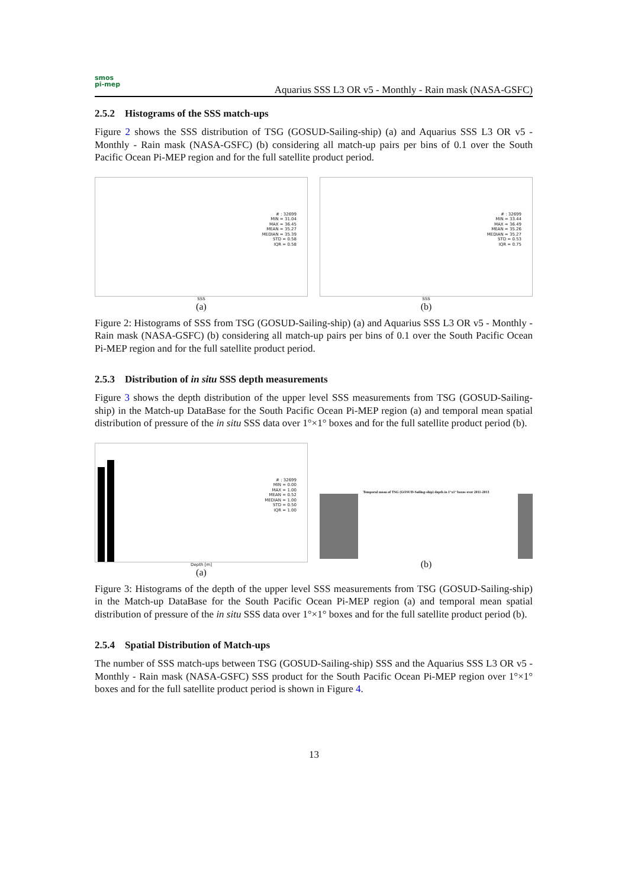smos
pi-mep
Aquarius SSS L3 OR v5 - Monthly - Rain mask (NASA-GSFC)
2.5.2 Histograms of the SSS match-ups
Figure 2 shows the SSS distribution of TSG (GOSUD-Sailing-ship) (a) and Aquarius SSS L3 OR v5 - Monthly - Rain mask (NASA-GSFC) (b) considering all match-up pairs per bins of 0.1 over the South Pacific Ocean Pi-MEP region and for the full satellite product period.
# : 32699
MIN = 31.04
MAX = 36.45
MEAN = 35.27
MEDIAN = 35.39
STD = 0.58
IQR = 0.58
SSS
(a)
# : 32699
MIN = 33.44
MAX = 36.49
MEAN = 35.26
MEDIAN = 35.27
STD = 0.53
IQR = 0.75
SSS
(b)
Figure 2: Histograms of SSS from TSG (GOSUD-Sailing-ship) (a) and Aquarius SSS L3 OR v5 - Monthly - Rain mask (NASA-GSFC) (b) considering all match-up pairs per bins of 0.1 over the South Pacific Ocean Pi-MEP region and for the full satellite product period.
2.5.3 Distribution of in situ SSS depth measurements
Figure 3 shows the depth distribution of the upper level SSS measurements from TSG (GOSUD-Sailing-ship) in the Match-up DataBase for the South Pacific Ocean Pi-MEP region (a) and temporal mean spatial distribution of pressure of the in situ SSS data over 1°×1° boxes and for the full satellite product period (b).
# : 32699
MIN = 0.00
MAX = 1.00
MEAN = 0.52
MEDIAN = 1.00
STD = 0.50
IQR = 1.00
Depth [m]
(a)
Temporal mean of TSG (GOSUD-Sailing-ship) depth in 1°x1° boxes over 2011-2013
(b)
Figure 3: Histograms of the depth of the upper level SSS measurements from TSG (GOSUD-Sailing-ship) in the Match-up DataBase for the South Pacific Ocean Pi-MEP region (a) and temporal mean spatial distribution of pressure of the in situ SSS data over 1°×1° boxes and for the full satellite product period (b).
2.5.4 Spatial Distribution of Match-ups
The number of SSS match-ups between TSG (GOSUD-Sailing-ship) SSS and the Aquarius SSS L3 OR v5 - Monthly - Rain mask (NASA-GSFC) SSS product for the South Pacific Ocean Pi-MEP region over 1°×1° boxes and for the full satellite product period is shown in Figure 4.
13